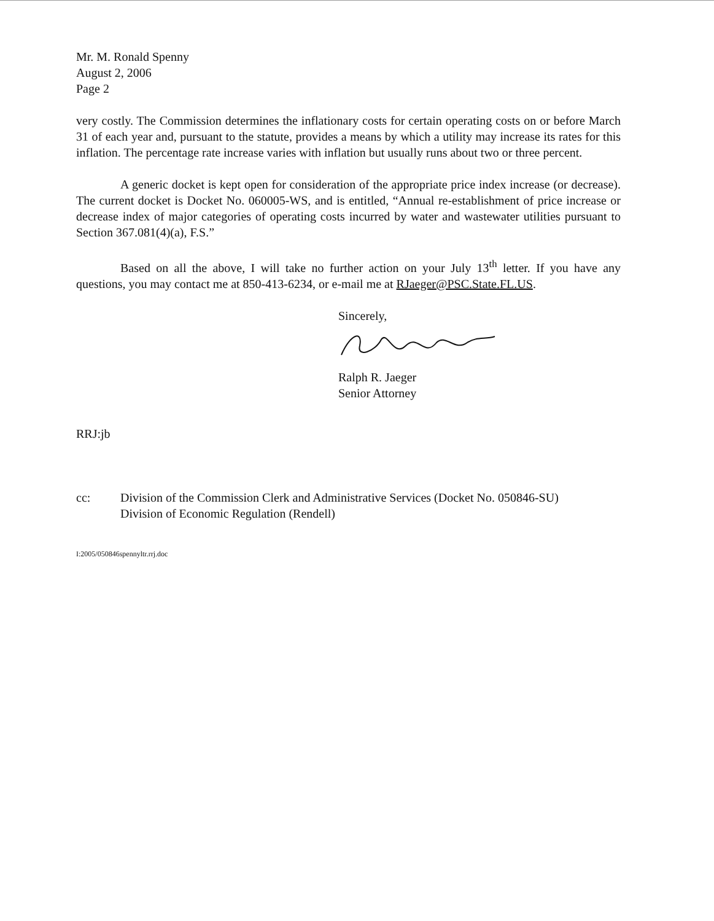Mr. M. Ronald Spenny
August 2, 2006
Page 2
very costly. The Commission determines the inflationary costs for certain operating costs on or before March 31 of each year and, pursuant to the statute, provides a means by which a utility may increase its rates for this inflation. The percentage rate increase varies with inflation but usually runs about two or three percent.
A generic docket is kept open for consideration of the appropriate price index increase (or decrease). The current docket is Docket No. 060005-WS, and is entitled, “Annual re-establishment of price increase or decrease index of major categories of operating costs incurred by water and wastewater utilities pursuant to Section 367.081(4)(a), F.S.”
Based on all the above, I will take no further action on your July 13<sup>th</sup> letter. If you have any questions, you may contact me at 850-413-6234, or e-mail me at RJaeger@PSC.State.FL.US.
Sincerely,
Ralph R. Jaeger
Senior Attorney
RRJ:jb
cc: Division of the Commission Clerk and Administrative Services (Docket No. 050846-SU)
Division of Economic Regulation (Rendell)
I:2005/050846spennyltr.rrj.doc